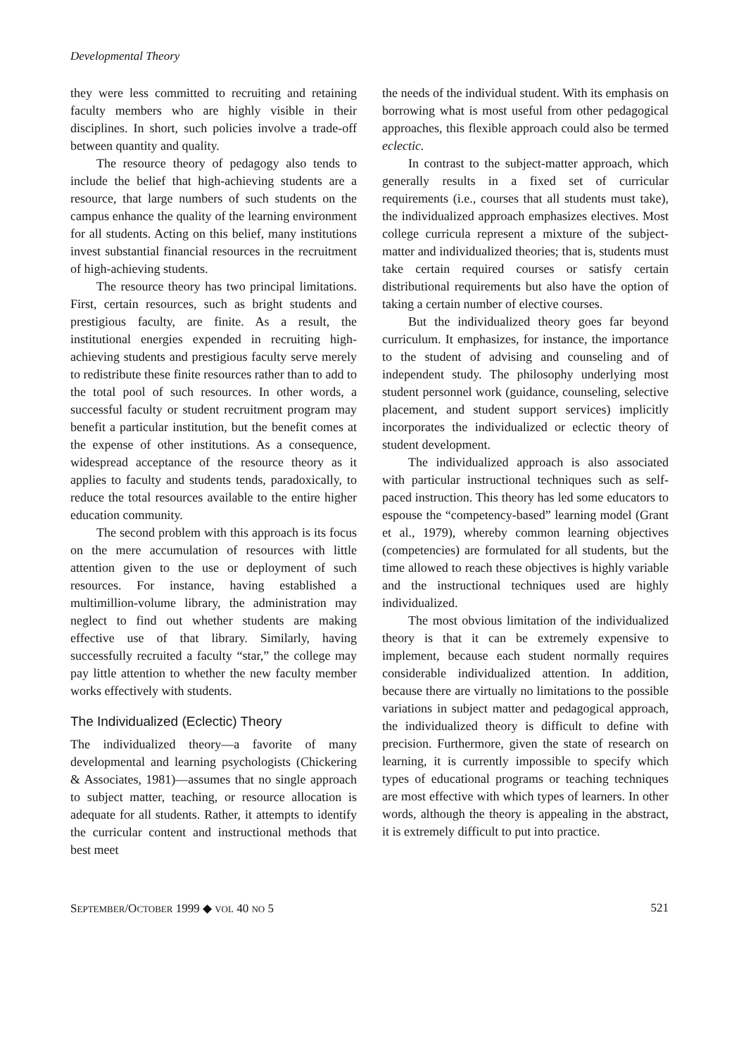Developmental Theory
they were less committed to recruiting and retaining faculty members who are highly visible in their disciplines. In short, such policies involve a trade-off between quantity and quality.
The resource theory of pedagogy also tends to include the belief that high-achieving students are a resource, that large numbers of such students on the campus enhance the quality of the learning environment for all students. Acting on this belief, many institutions invest substantial financial resources in the recruitment of high-achieving students.
The resource theory has two principal limitations. First, certain resources, such as bright students and prestigious faculty, are finite. As a result, the institutional energies expended in recruiting high-achieving students and prestigious faculty serve merely to redistribute these finite resources rather than to add to the total pool of such resources. In other words, a successful faculty or student recruitment program may benefit a particular institution, but the benefit comes at the expense of other institutions. As a consequence, widespread acceptance of the resource theory as it applies to faculty and students tends, paradoxically, to reduce the total resources available to the entire higher education community.
The second problem with this approach is its focus on the mere accumulation of resources with little attention given to the use or deployment of such resources. For instance, having established a multimillion-volume library, the administration may neglect to find out whether students are making effective use of that library. Similarly, having successfully recruited a faculty “star,” the college may pay little attention to whether the new faculty member works effectively with students.
The Individualized (Eclectic) Theory
The individualized theory—a favorite of many developmental and learning psychologists (Chickering & Associates, 1981)—assumes that no single approach to subject matter, teaching, or resource allocation is adequate for all students. Rather, it attempts to identify the curricular content and instructional methods that best meet
the needs of the individual student. With its emphasis on borrowing what is most useful from other pedagogical approaches, this flexible approach could also be termed eclectic.
In contrast to the subject-matter approach, which generally results in a fixed set of curricular requirements (i.e., courses that all students must take), the individualized approach emphasizes electives. Most college curricula represent a mixture of the subject-matter and individualized theories; that is, students must take certain required courses or satisfy certain distributional requirements but also have the option of taking a certain number of elective courses.
But the individualized theory goes far beyond curriculum. It emphasizes, for instance, the importance to the student of advising and counseling and of independent study. The philosophy underlying most student personnel work (guidance, counseling, selective placement, and student support services) implicitly incorporates the individualized or eclectic theory of student development.
The individualized approach is also associated with particular instructional techniques such as self-paced instruction. This theory has led some educators to espouse the “competency-based” learning model (Grant et al., 1979), whereby common learning objectives (competencies) are formulated for all students, but the time allowed to reach these objectives is highly variable and the instructional techniques used are highly individualized.
The most obvious limitation of the individualized theory is that it can be extremely expensive to implement, because each student normally requires considerable individualized attention. In addition, because there are virtually no limitations to the possible variations in subject matter and pedagogical approach, the individualized theory is difficult to define with precision. Furthermore, given the state of research on learning, it is currently impossible to specify which types of educational programs or teaching techniques are most effective with which types of learners. In other words, although the theory is appealing in the abstract, it is extremely difficult to put into practice.
SEPTEMBER/OCTOBER 1999 ◆ VOL 40 NO 5 521